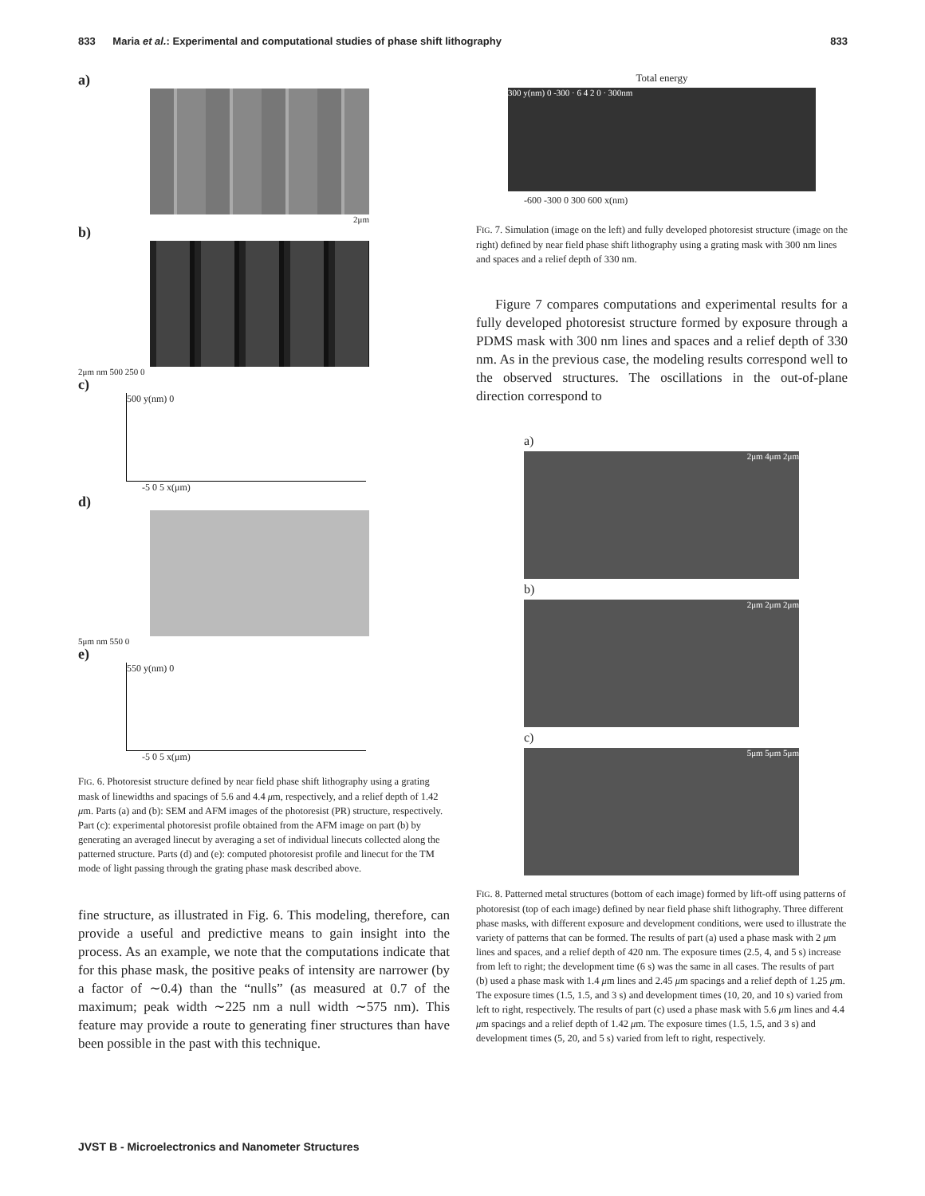833 Maria et al.: Experimental and computational studies of phase shift lithography 833
a)
2μm
b)
2μm nm 500 250 0
c)
500 y(nm) 0
-5 0 5 x(μm)
d)
5μm nm 550 0
e)
550 y(nm) 0
-5 0 5 x(μm)
FIG. 6. Photoresist structure defined by near field phase shift lithography using a grating mask of linewidths and spacings of 5.6 and 4.4 μm, respectively, and a relief depth of 1.42 μm. Parts (a) and (b): SEM and AFM images of the photoresist (PR) structure, respectively. Part (c): experimental photoresist profile obtained from the AFM image on part (b) by generating an averaged linecut by averaging a set of individual linecuts collected along the patterned structure. Parts (d) and (e): computed photoresist profile and linecut for the TM mode of light passing through the grating phase mask described above.
fine structure, as illustrated in Fig. 6. This modeling, therefore, can provide a useful and predictive means to gain insight into the process. As an example, we note that the computations indicate that for this phase mask, the positive peaks of intensity are narrower (by a factor of ∼0.4) than the “nulls” (as measured at 0.7 of the maximum; peak width ∼225 nm a null width ∼575 nm). This feature may provide a route to generating finer structures than have been possible in the past with this technique.
Total energy
300 y(nm) 0 -300 · 6 4 2 0 · 300nm
-600 -300 0 300 600 x(nm)
FIG. 7. Simulation (image on the left) and fully developed photoresist structure (image on the right) defined by near field phase shift lithography using a grating mask with 300 nm lines and spaces and a relief depth of 330 nm.
Figure 7 compares computations and experimental results for a fully developed photoresist structure formed by exposure through a PDMS mask with 300 nm lines and spaces and a relief depth of 330 nm. As in the previous case, the modeling results correspond well to the observed structures. The oscillations in the out-of-plane direction correspond to
a)
2μm 4μm 2μm
b)
2μm 2μm 2μm
c)
5μm 5μm 5μm
FIG. 8. Patterned metal structures (bottom of each image) formed by lift-off using patterns of photoresist (top of each image) defined by near field phase shift lithography. Three different phase masks, with different exposure and development conditions, were used to illustrate the variety of patterns that can be formed. The results of part (a) used a phase mask with 2 μm lines and spaces, and a relief depth of 420 nm. The exposure times (2.5, 4, and 5 s) increase from left to right; the development time (6 s) was the same in all cases. The results of part (b) used a phase mask with 1.4 μm lines and 2.45 μm spacings and a relief depth of 1.25 μm. The exposure times (1.5, 1.5, and 3 s) and development times (10, 20, and 10 s) varied from left to right, respectively. The results of part (c) used a phase mask with 5.6 μm lines and 4.4 μm spacings and a relief depth of 1.42 μm. The exposure times (1.5, 1.5, and 3 s) and development times (5, 20, and 5 s) varied from left to right, respectively.
JVST B - Microelectronics and Nanometer Structures